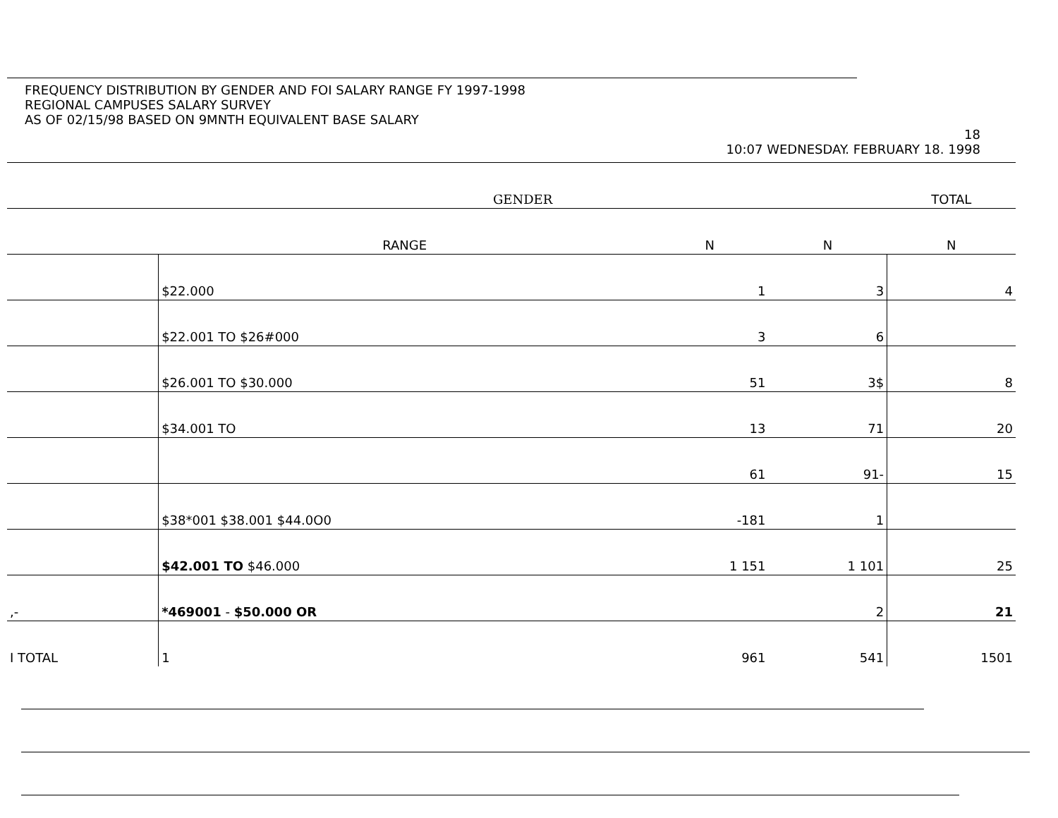FREQUENCY DISTRIBUTION BY GENDER AND FOI SALARY RANGE FY 1997-1998
REGIONAL CAMPUSES SALARY SURVEY
AS OF 02/15/98 BASED ON 9MNTH EQUIVALENT BASE SALARY
18
10:07 WEDNESDAY. FEBRUARY 18. 1998
| | GENDER | | | TOTAL |
| --- | --- | --- | --- | --- |
| | RANGE | N | N | N |
| | $22.000 | 1 | 3 | 4 |
| | $22.001 TO $26#000 | 3 | 6 | |
| | $26.001 TO $30.000 | 51 | 3$ | 8 |
| | $34.001 TO | 13 | 71 | 20 |
| | | 61 | 91- | 15 |
| | $38*001 $38.001 $44.0O0 | -181 | 1 | |
| | $42.001 TO $46.000 | 1 151 | 1 101 | 25 |
| ,- | *469001 - $50.000 OR | | 2 | 21 |
| I TOTAL | 1 | 961 | 541 | 1501 |